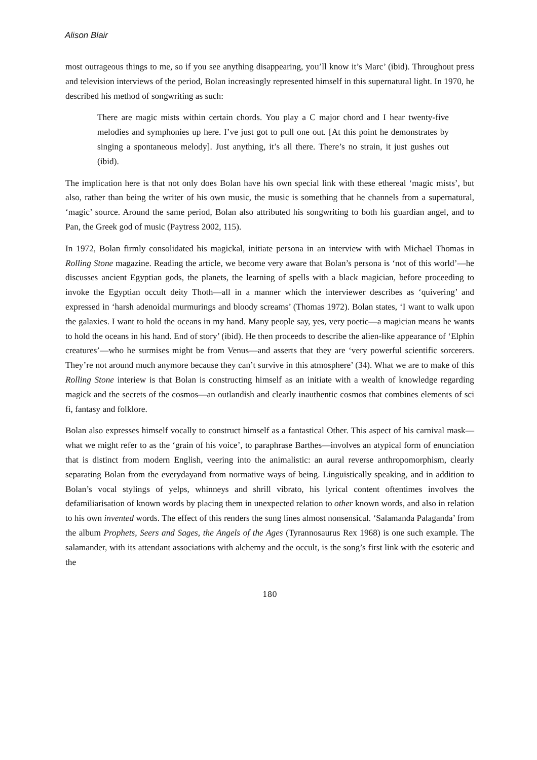Alison Blair
most outrageous things to me, so if you see anything disappearing, you’ll know it’s Marc’ (ibid). Throughout press and television interviews of the period, Bolan increasingly represented himself in this supernatural light. In 1970, he described his method of songwriting as such:
There are magic mists within certain chords. You play a C major chord and I hear twenty-five melodies and symphonies up here. I’ve just got to pull one out. [At this point he demonstrates by singing a spontaneous melody]. Just anything, it’s all there. There’s no strain, it just gushes out (ibid).
The implication here is that not only does Bolan have his own special link with these ethereal ‘magic mists’, but also, rather than being the writer of his own music, the music is something that he channels from a supernatural, ‘magic’ source. Around the same period, Bolan also attributed his songwriting to both his guardian angel, and to Pan, the Greek god of music (Paytress 2002, 115).
In 1972, Bolan firmly consolidated his magickal, initiate persona in an interview with with Michael Thomas in Rolling Stone magazine. Reading the article, we become very aware that Bolan’s persona is ‘not of this world’—he discusses ancient Egyptian gods, the planets, the learning of spells with a black magician, before proceeding to invoke the Egyptian occult deity Thoth—all in a manner which the interviewer describes as ‘quivering’ and expressed in ‘harsh adenoidal murmurings and bloody screams’ (Thomas 1972). Bolan states, ‘I want to walk upon the galaxies. I want to hold the oceans in my hand. Many people say, yes, very poetic—a magician means he wants to hold the oceans in his hand. End of story’ (ibid). He then proceeds to describe the alien-like appearance of ‘Elphin creatures’—who he surmises might be from Venus—and asserts that they are ‘very powerful scientific sorcerers. They’re not around much anymore because they can’t survive in this atmosphere’ (34). What we are to make of this Rolling Stone interiew is that Bolan is constructing himself as an initiate with a wealth of knowledge regarding magick and the secrets of the cosmos—an outlandish and clearly inauthentic cosmos that combines elements of sci fi, fantasy and folklore.
Bolan also expresses himself vocally to construct himself as a fantastical Other. This aspect of his carnival mask—what we might refer to as the ‘grain of his voice’, to paraphrase Barthes—involves an atypical form of enunciation that is distinct from modern English, veering into the animalistic: an aural reverse anthropomorphism, clearly separating Bolan from the everydayand from normative ways of being. Linguistically speaking, and in addition to Bolan’s vocal stylings of yelps, whinneys and shrill vibrato, his lyrical content oftentimes involves the defamiliarisation of known words by placing them in unexpected relation to other known words, and also in relation to his own invented words. The effect of this renders the sung lines almost nonsensical. ‘Salamanda Palaganda’ from the album Prophets, Seers and Sages, the Angels of the Ages (Tyrannosaurus Rex 1968) is one such example. The salamander, with its attendant associations with alchemy and the occult, is the song’s first link with the esoteric and the
180